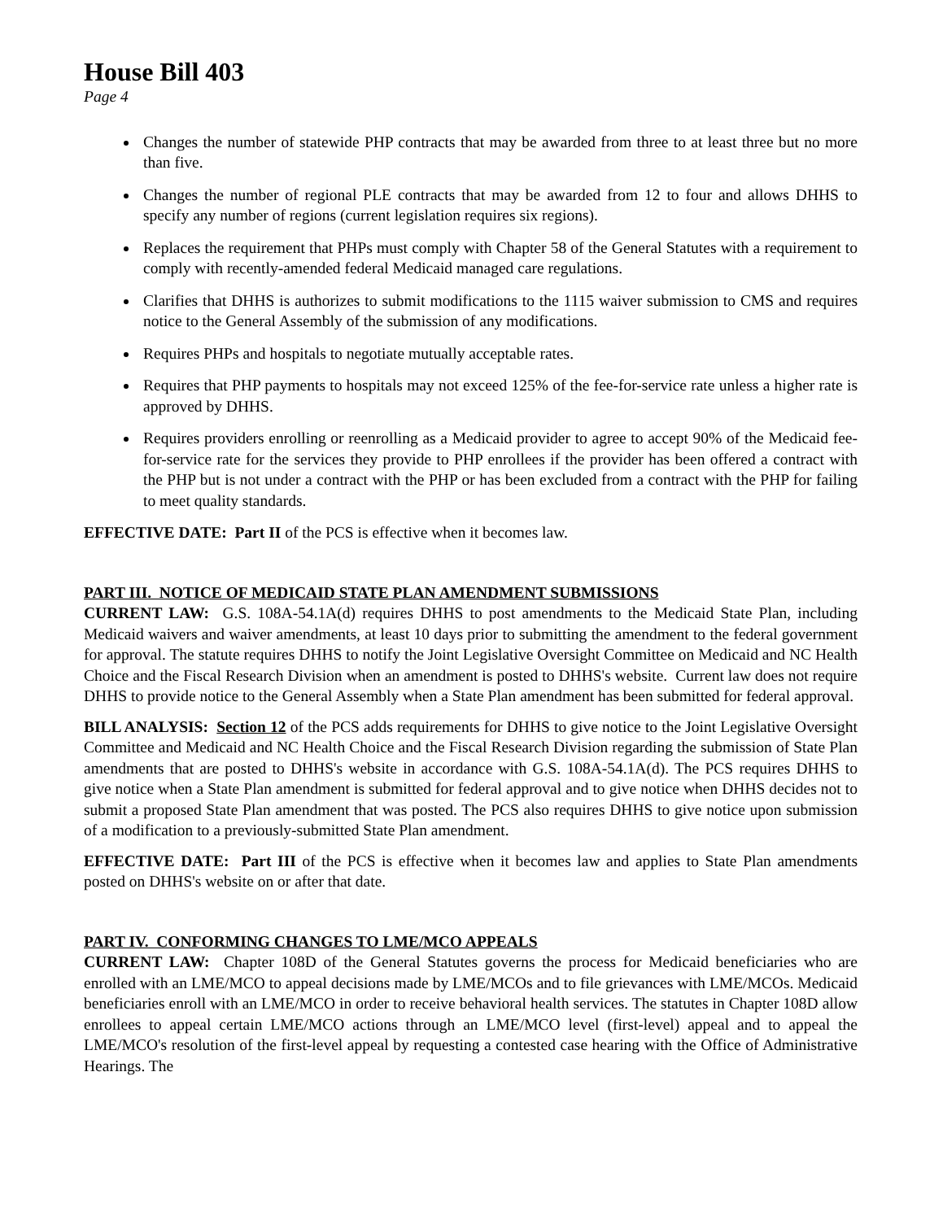House Bill 403
Page 4
Changes the number of statewide PHP contracts that may be awarded from three to at least three but no more than five.
Changes the number of regional PLE contracts that may be awarded from 12 to four and allows DHHS to specify any number of regions (current legislation requires six regions).
Replaces the requirement that PHPs must comply with Chapter 58 of the General Statutes with a requirement to comply with recently-amended federal Medicaid managed care regulations.
Clarifies that DHHS is authorizes to submit modifications to the 1115 waiver submission to CMS and requires notice to the General Assembly of the submission of any modifications.
Requires PHPs and hospitals to negotiate mutually acceptable rates.
Requires that PHP payments to hospitals may not exceed 125% of the fee-for-service rate unless a higher rate is approved by DHHS.
Requires providers enrolling or reenrolling as a Medicaid provider to agree to accept 90% of the Medicaid fee-for-service rate for the services they provide to PHP enrollees if the provider has been offered a contract with the PHP but is not under a contract with the PHP or has been excluded from a contract with the PHP for failing to meet quality standards.
EFFECTIVE DATE: Part II of the PCS is effective when it becomes law.
PART III. NOTICE OF MEDICAID STATE PLAN AMENDMENT SUBMISSIONS
CURRENT LAW: G.S. 108A-54.1A(d) requires DHHS to post amendments to the Medicaid State Plan, including Medicaid waivers and waiver amendments, at least 10 days prior to submitting the amendment to the federal government for approval. The statute requires DHHS to notify the Joint Legislative Oversight Committee on Medicaid and NC Health Choice and the Fiscal Research Division when an amendment is posted to DHHS's website. Current law does not require DHHS to provide notice to the General Assembly when a State Plan amendment has been submitted for federal approval.
BILL ANALYSIS: Section 12 of the PCS adds requirements for DHHS to give notice to the Joint Legislative Oversight Committee and Medicaid and NC Health Choice and the Fiscal Research Division regarding the submission of State Plan amendments that are posted to DHHS's website in accordance with G.S. 108A-54.1A(d). The PCS requires DHHS to give notice when a State Plan amendment is submitted for federal approval and to give notice when DHHS decides not to submit a proposed State Plan amendment that was posted. The PCS also requires DHHS to give notice upon submission of a modification to a previously-submitted State Plan amendment.
EFFECTIVE DATE: Part III of the PCS is effective when it becomes law and applies to State Plan amendments posted on DHHS's website on or after that date.
PART IV. CONFORMING CHANGES TO LME/MCO APPEALS
CURRENT LAW: Chapter 108D of the General Statutes governs the process for Medicaid beneficiaries who are enrolled with an LME/MCO to appeal decisions made by LME/MCOs and to file grievances with LME/MCOs. Medicaid beneficiaries enroll with an LME/MCO in order to receive behavioral health services. The statutes in Chapter 108D allow enrollees to appeal certain LME/MCO actions through an LME/MCO level (first-level) appeal and to appeal the LME/MCO's resolution of the first-level appeal by requesting a contested case hearing with the Office of Administrative Hearings. The